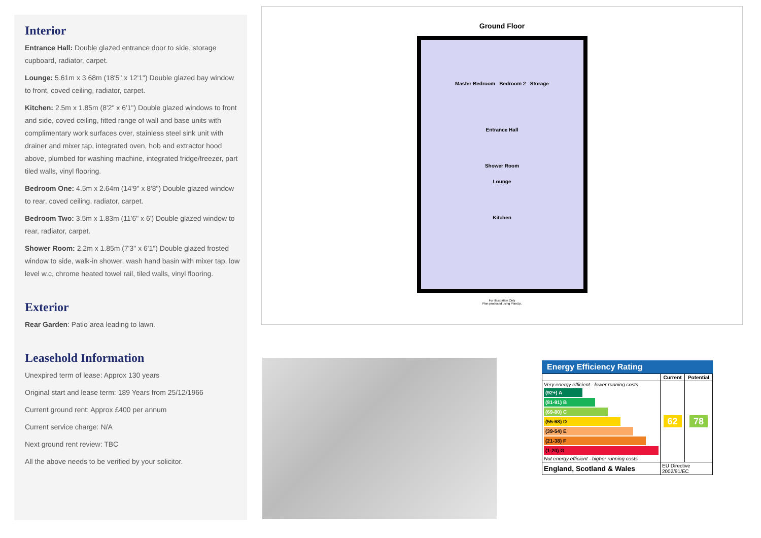Interior
Entrance Hall: Double glazed entrance door to side, storage cupboard, radiator, carpet.
Lounge: 5.61m x 3.68m (18'5" x 12'1") Double glazed bay window to front, coved ceiling, radiator, carpet.
Kitchen: 2.5m x 1.85m (8'2" x 6'1") Double glazed windows to front and side, coved ceiling, fitted range of wall and base units with complimentary work surfaces over, stainless steel sink unit with drainer and mixer tap, integrated oven, hob and extractor hood above, plumbed for washing machine, integrated fridge/freezer, part tiled walls, vinyl flooring.
Bedroom One: 4.5m x 2.64m (14'9" x 8'8") Double glazed window to rear, coved ceiling, radiator, carpet.
Bedroom Two: 3.5m x 1.83m (11'6" x 6') Double glazed window to rear, radiator, carpet.
Shower Room: 2.2m x 1.85m (7'3" x 6'1") Double glazed frosted window to side, walk-in shower, wash hand basin with mixer tap, low level w.c, chrome heated towel rail, tiled walls, vinyl flooring.
Exterior
Rear Garden: Patio area leading to lawn.
Leasehold Information
Unexpired term of lease: Approx 130 years
Original start and lease term: 189 Years from 25/12/1966
Current ground rent: Approx £400 per annum
Current service charge: N/A
Next ground rent review: TBC
All the above needs to be verified by your solicitor.
Ground Floor
Master Bedroom Bedroom 2 Storage
Entrance Hall
Shower Room
Lounge
Kitchen
For Illustration Only
Plan produced using PlanUp.
Energy Efficiency Rating
| | Current | Potential |
| --- | --- | --- |
| Very energy efficient - lower running costs (92+) A (81-91) B (69-80) C (55-68) D (39-54) E (21-38) F (1-20) G Not energy efficient - higher running costs | 62 | 78 |
| England, Scotland & Wales | EU Directive 2002/91/EC | |